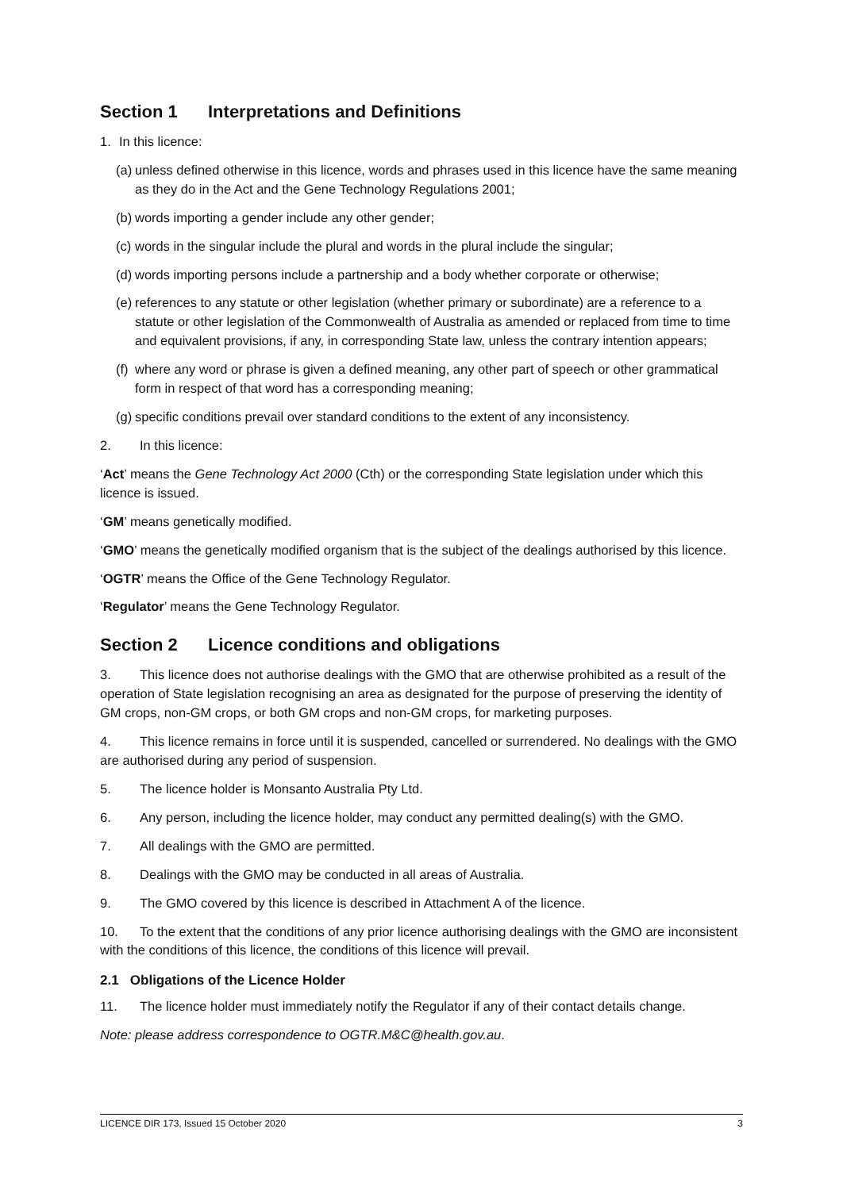Section 1 Interpretations and Definitions
1. In this licence:
(a) unless defined otherwise in this licence, words and phrases used in this licence have the same meaning as they do in the Act and the Gene Technology Regulations 2001;
(b) words importing a gender include any other gender;
(c) words in the singular include the plural and words in the plural include the singular;
(d) words importing persons include a partnership and a body whether corporate or otherwise;
(e) references to any statute or other legislation (whether primary or subordinate) are a reference to a statute or other legislation of the Commonwealth of Australia as amended or replaced from time to time and equivalent provisions, if any, in corresponding State law, unless the contrary intention appears;
(f) where any word or phrase is given a defined meaning, any other part of speech or other grammatical form in respect of that word has a corresponding meaning;
(g) specific conditions prevail over standard conditions to the extent of any inconsistency.
2. In this licence:
‘Act’ means the Gene Technology Act 2000 (Cth) or the corresponding State legislation under which this licence is issued.
‘GM’ means genetically modified.
‘GMO’ means the genetically modified organism that is the subject of the dealings authorised by this licence.
‘OGTR’ means the Office of the Gene Technology Regulator.
‘Regulator’ means the Gene Technology Regulator.
Section 2 Licence conditions and obligations
3. This licence does not authorise dealings with the GMO that are otherwise prohibited as a result of the operation of State legislation recognising an area as designated for the purpose of preserving the identity of GM crops, non-GM crops, or both GM crops and non-GM crops, for marketing purposes.
4. This licence remains in force until it is suspended, cancelled or surrendered. No dealings with the GMO are authorised during any period of suspension.
5. The licence holder is Monsanto Australia Pty Ltd.
6. Any person, including the licence holder, may conduct any permitted dealing(s) with the GMO.
7. All dealings with the GMO are permitted.
8. Dealings with the GMO may be conducted in all areas of Australia.
9. The GMO covered by this licence is described in Attachment A of the licence.
10. To the extent that the conditions of any prior licence authorising dealings with the GMO are inconsistent with the conditions of this licence, the conditions of this licence will prevail.
2.1 Obligations of the Licence Holder
11. The licence holder must immediately notify the Regulator if any of their contact details change.
Note: please address correspondence to OGTR.M&C@health.gov.au.
LICENCE DIR 173, Issued 15 October 2020 3